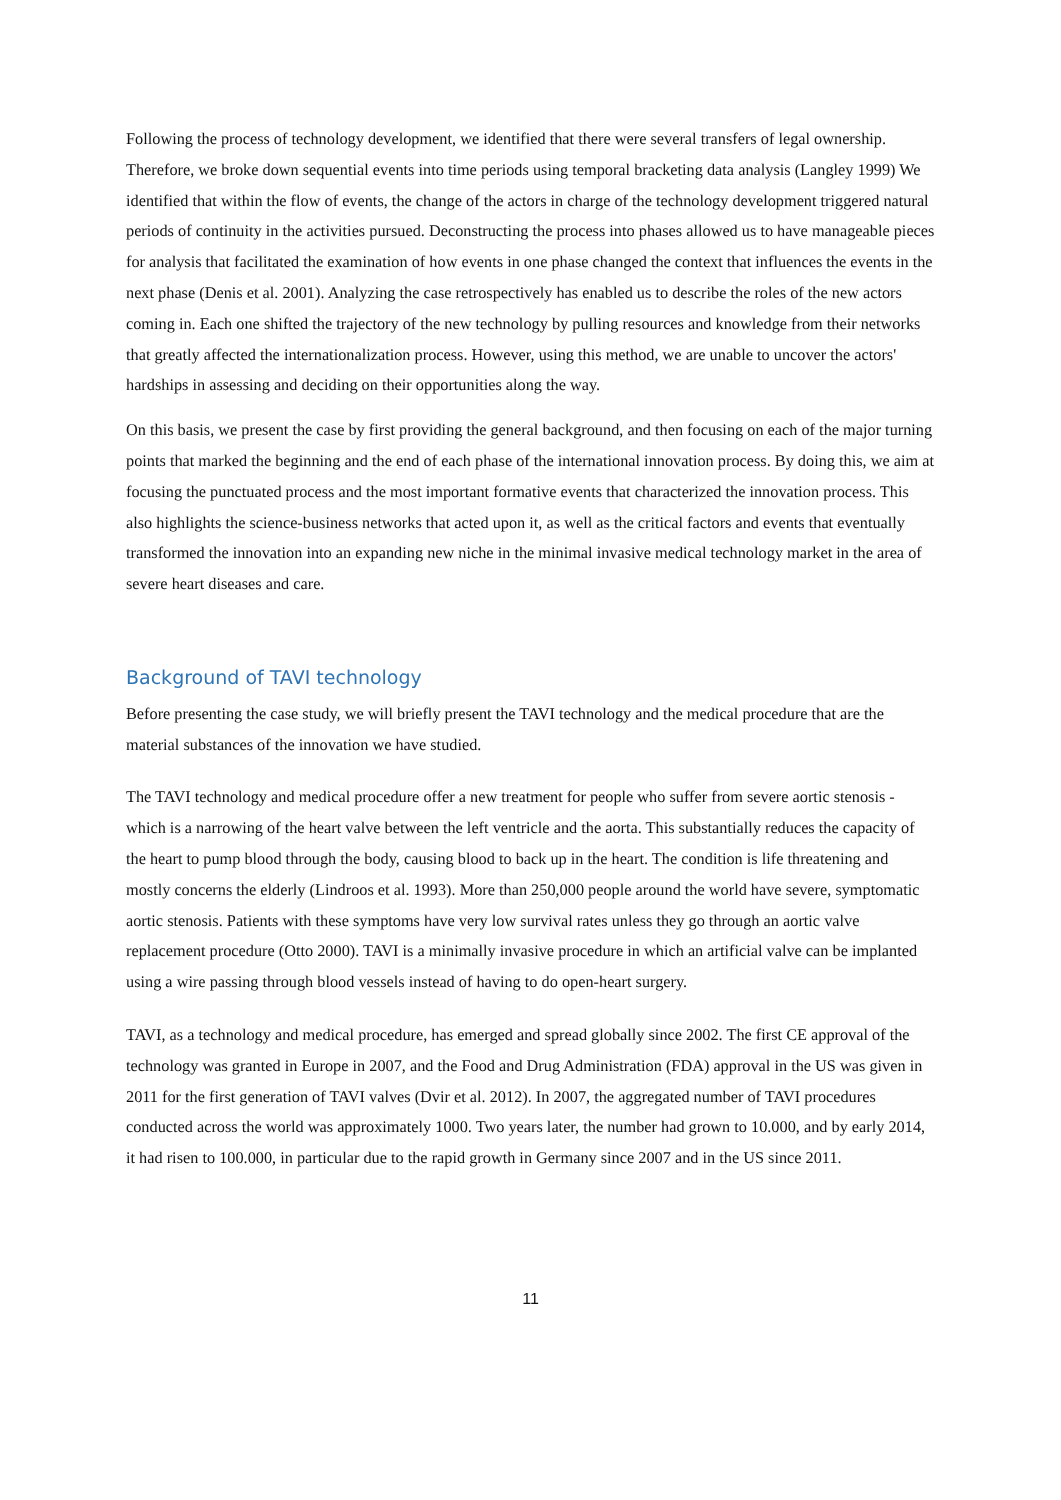Following the process of technology development, we identified that there were several transfers of legal ownership. Therefore, we broke down sequential events into time periods using temporal bracketing data analysis (Langley 1999) We identified that within the flow of events, the change of the actors in charge of the technology development triggered natural periods of continuity in the activities pursued. Deconstructing the process into phases allowed us to have manageable pieces for analysis that facilitated the examination of how events in one phase changed the context that influences the events in the next phase (Denis et al. 2001). Analyzing the case retrospectively has enabled us to describe the roles of the new actors coming in. Each one shifted the trajectory of the new technology by pulling resources and knowledge from their networks that greatly affected the internationalization process. However, using this method, we are unable to uncover the actors' hardships in assessing and deciding on their opportunities along the way.
On this basis, we present the case by first providing the general background, and then focusing on each of the major turning points that marked the beginning and the end of each phase of the international innovation process. By doing this, we aim at focusing the punctuated process and the most important formative events that characterized the innovation process. This also highlights the science-business networks that acted upon it, as well as the critical factors and events that eventually transformed the innovation into an expanding new niche in the minimal invasive medical technology market in the area of severe heart diseases and care.
Background of TAVI technology
Before presenting the case study, we will briefly present the TAVI technology and the medical procedure that are the material substances of the innovation we have studied.
The TAVI technology and medical procedure offer a new treatment for people who suffer from severe aortic stenosis - which is a narrowing of the heart valve between the left ventricle and the aorta. This substantially reduces the capacity of the heart to pump blood through the body, causing blood to back up in the heart. The condition is life threatening and mostly concerns the elderly (Lindroos et al. 1993). More than 250,000 people around the world have severe, symptomatic aortic stenosis. Patients with these symptoms have very low survival rates unless they go through an aortic valve replacement procedure (Otto 2000). TAVI is a minimally invasive procedure in which an artificial valve can be implanted using a wire passing through blood vessels instead of having to do open-heart surgery.
TAVI, as a technology and medical procedure, has emerged and spread globally since 2002. The first CE approval of the technology was granted in Europe in 2007, and the Food and Drug Administration (FDA) approval in the US was given in 2011 for the first generation of TAVI valves (Dvir et al. 2012). In 2007, the aggregated number of TAVI procedures conducted across the world was approximately 1000. Two years later, the number had grown to 10.000, and by early 2014, it had risen to 100.000, in particular due to the rapid growth in Germany since 2007 and in the US since 2011.
11